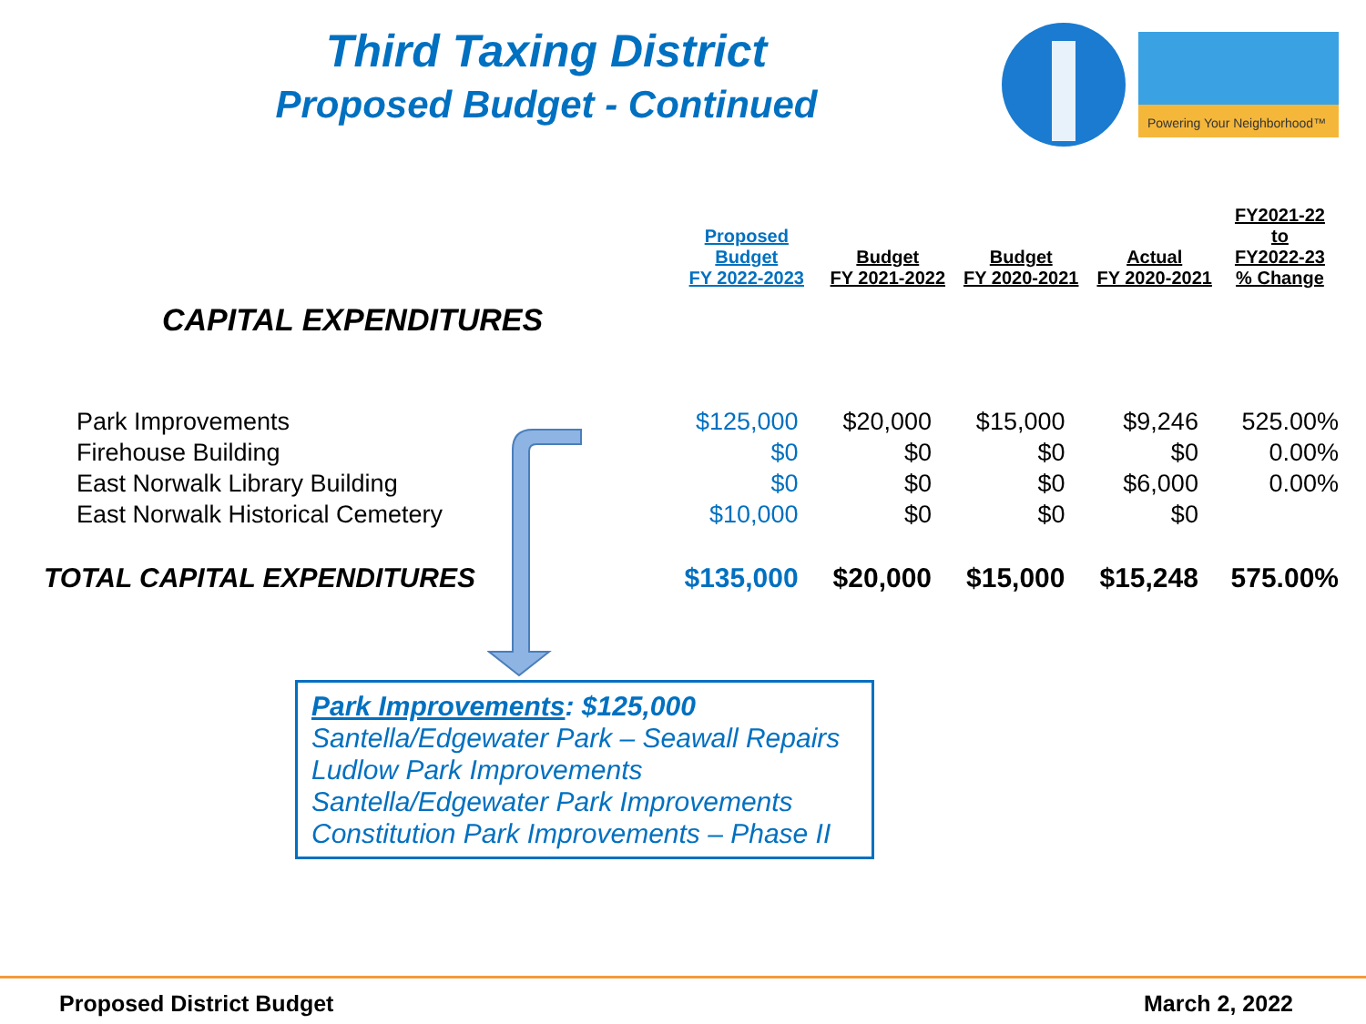Third Taxing District
Proposed Budget - Continued
Powering Your Neighborhood™
| | Proposed Budget FY 2022-2023 | Budget FY 2021-2022 | Budget FY 2020-2021 | Actual FY 2020-2021 | FY2021-22 to FY2022-23 % Change |
| --- | --- | --- | --- | --- | --- |
| CAPITAL EXPENDITURES | | | | | |
| Park Improvements | $125,000 | $20,000 | $15,000 | $9,246 | 525.00% |
| Firehouse Building | $0 | $0 | $0 | $0 | 0.00% |
| East Norwalk Library Building | $0 | $0 | $0 | $6,000 | 0.00% |
| East Norwalk Historical Cemetery | $10,000 | $0 | $0 | $0 | |
| TOTAL CAPITAL EXPENDITURES | $135,000 | $20,000 | $15,000 | $15,248 | 575.00% |
Park Improvements: $125,000
Santella/Edgewater Park – Seawall Repairs
Ludlow Park Improvements
Santella/Edgewater Park Improvements
Constitution Park Improvements – Phase II
Proposed District Budget March 2, 2022